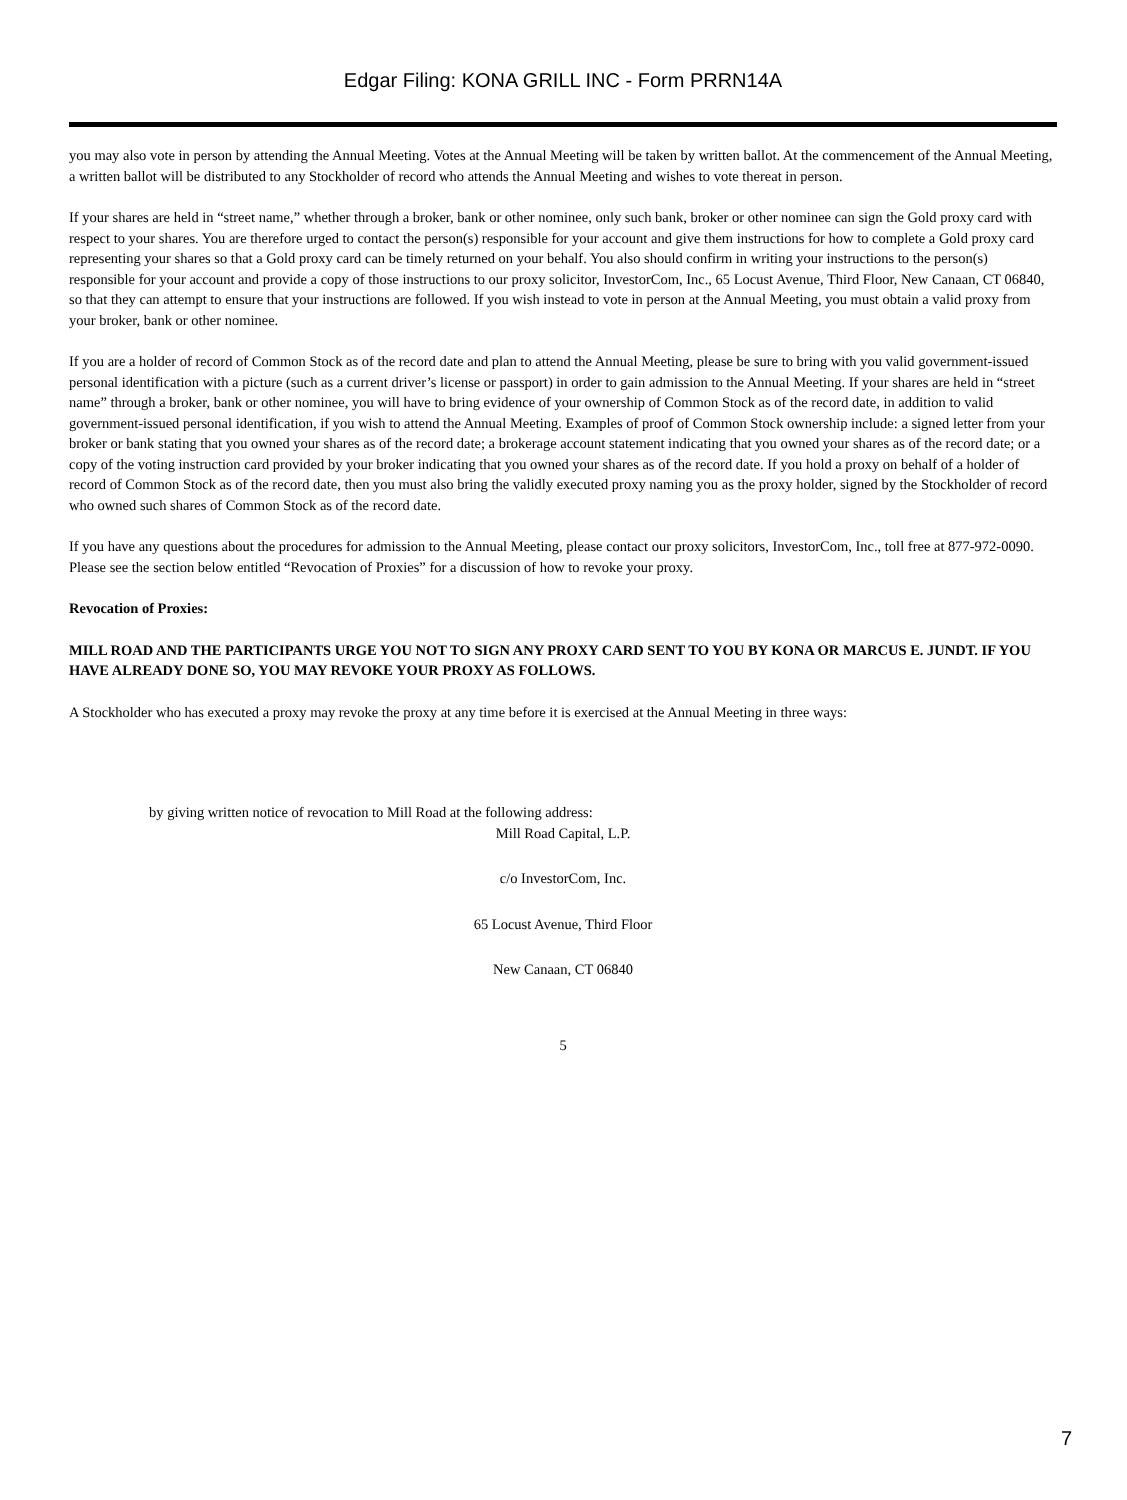Edgar Filing: KONA GRILL INC - Form PRRN14A
you may also vote in person by attending the Annual Meeting. Votes at the Annual Meeting will be taken by written ballot. At the commencement of the Annual Meeting, a written ballot will be distributed to any Stockholder of record who attends the Annual Meeting and wishes to vote thereat in person.
If your shares are held in “street name,” whether through a broker, bank or other nominee, only such bank, broker or other nominee can sign the Gold proxy card with respect to your shares. You are therefore urged to contact the person(s) responsible for your account and give them instructions for how to complete a Gold proxy card representing your shares so that a Gold proxy card can be timely returned on your behalf. You also should confirm in writing your instructions to the person(s) responsible for your account and provide a copy of those instructions to our proxy solicitor, InvestorCom, Inc., 65 Locust Avenue, Third Floor, New Canaan, CT 06840, so that they can attempt to ensure that your instructions are followed. If you wish instead to vote in person at the Annual Meeting, you must obtain a valid proxy from your broker, bank or other nominee.
If you are a holder of record of Common Stock as of the record date and plan to attend the Annual Meeting, please be sure to bring with you valid government-issued personal identification with a picture (such as a current driver’s license or passport) in order to gain admission to the Annual Meeting. If your shares are held in “street name” through a broker, bank or other nominee, you will have to bring evidence of your ownership of Common Stock as of the record date, in addition to valid government-issued personal identification, if you wish to attend the Annual Meeting. Examples of proof of Common Stock ownership include: a signed letter from your broker or bank stating that you owned your shares as of the record date; a brokerage account statement indicating that you owned your shares as of the record date; or a copy of the voting instruction card provided by your broker indicating that you owned your shares as of the record date. If you hold a proxy on behalf of a holder of record of Common Stock as of the record date, then you must also bring the validly executed proxy naming you as the proxy holder, signed by the Stockholder of record who owned such shares of Common Stock as of the record date.
If you have any questions about the procedures for admission to the Annual Meeting, please contact our proxy solicitors, InvestorCom, Inc., toll free at 877-972-0090. Please see the section below entitled “Revocation of Proxies” for a discussion of how to revoke your proxy.
Revocation of Proxies:
MILL ROAD AND THE PARTICIPANTS URGE YOU NOT TO SIGN ANY PROXY CARD SENT TO YOU BY KONA OR MARCUS E. JUNDT. IF YOU HAVE ALREADY DONE SO, YOU MAY REVOKE YOUR PROXY AS FOLLOWS.
A Stockholder who has executed a proxy may revoke the proxy at any time before it is exercised at the Annual Meeting in three ways:
by giving written notice of revocation to Mill Road at the following address:
Mill Road Capital, L.P.
c/o InvestorCom, Inc.
65 Locust Avenue, Third Floor
New Canaan, CT 06840
5
7